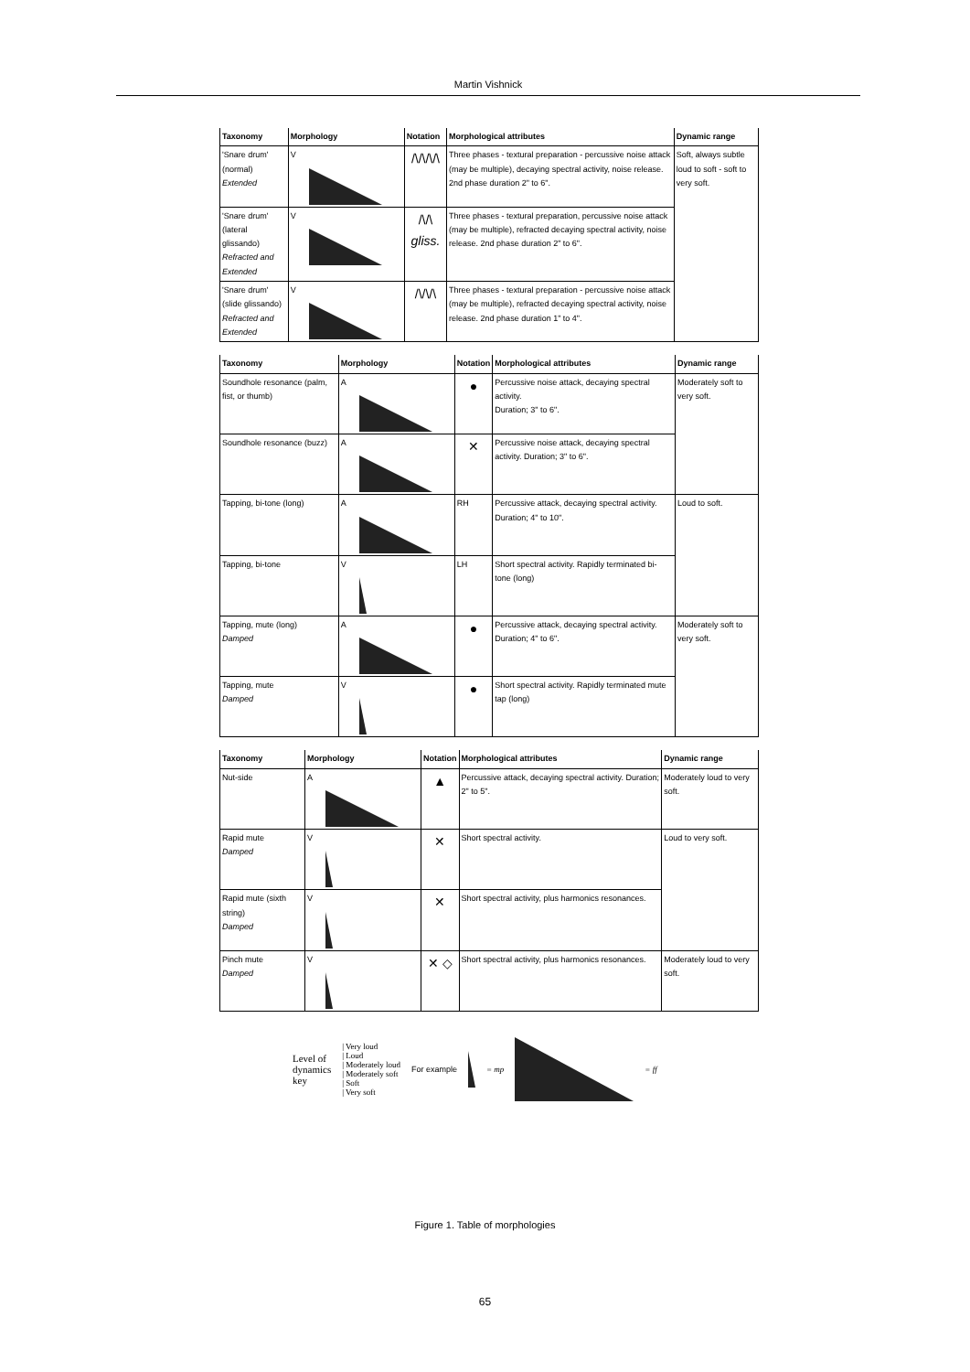Martin Vishnick
| Taxonomy | Morphology | Notation | Morphological attributes | Dynamic range |
| --- | --- | --- | --- | --- |
| 'Snare drum' (normal) Extended | V | /\/\/\/\ | Three phases - textural preparation - percussive noise attack (may be multiple), decaying spectral activity, noise release. 2nd phase duration 2" to 6". | Soft, always subtle loud to soft - soft to very soft. |
| 'Snare drum' (lateral glissando) Refracted and Extended | V | /\/\ gliss. | Three phases - textural preparation, percussive noise attack (may be multiple), refracted decaying spectral activity, noise release. 2nd phase duration 2" to 6". | |
| 'Snare drum' (slide glissando) Refracted and Extended | V | /\/\/\ | Three phases - textural preparation - percussive noise attack (may be multiple), refracted decaying spectral activity, noise release. 2nd phase duration 1" to 4". | |
| Taxonomy | Morphology | Notation | Morphological attributes | Dynamic range |
| --- | --- | --- | --- | --- |
| Soundhole resonance (palm, fist, or thumb) | A | ● | Percussive noise attack, decaying spectral activity. Duration; 3" to 6". | Moderately soft to very soft. |
| Soundhole resonance (buzz) | A | ✕ | Percussive noise attack, decaying spectral activity. Duration; 3" to 6". | |
| Tapping, bi-tone (long) | A | RH | Percussive attack, decaying spectral activity. Duration; 4" to 10". | Loud to soft. |
| Tapping, bi-tone | V | LH | Short spectral activity. Rapidly terminated bi-tone (long) | |
| Tapping, mute (long) Damped | A | ● | Percussive attack, decaying spectral activity. Duration; 4" to 6". | Moderately soft to very soft. |
| Tapping, mute Damped | V | ● | Short spectral activity. Rapidly terminated mute tap (long) | |
| Taxonomy | Morphology | Notation | Morphological attributes | Dynamic range |
| --- | --- | --- | --- | --- |
| Nut-side | A | ▲ | Percussive attack, decaying spectral activity. Duration; 2" to 5". | Moderately loud to very soft. |
| Rapid mute Damped | V | ✕ | Short spectral activity. | Loud to very soft. |
| Rapid mute (sixth string) Damped | V | ✕ | Short spectral activity, plus harmonics resonances. | |
| Pinch mute Damped | V | ✕ ◇ | Short spectral activity, plus harmonics resonances. | Moderately loud to very soft. |
Level of
dynamics
key
| Very loud
| Loud
| Moderately loud
| Moderately soft
| Soft
| Very soft
For example = mp = ff
Figure 1. Table of morphologies
65